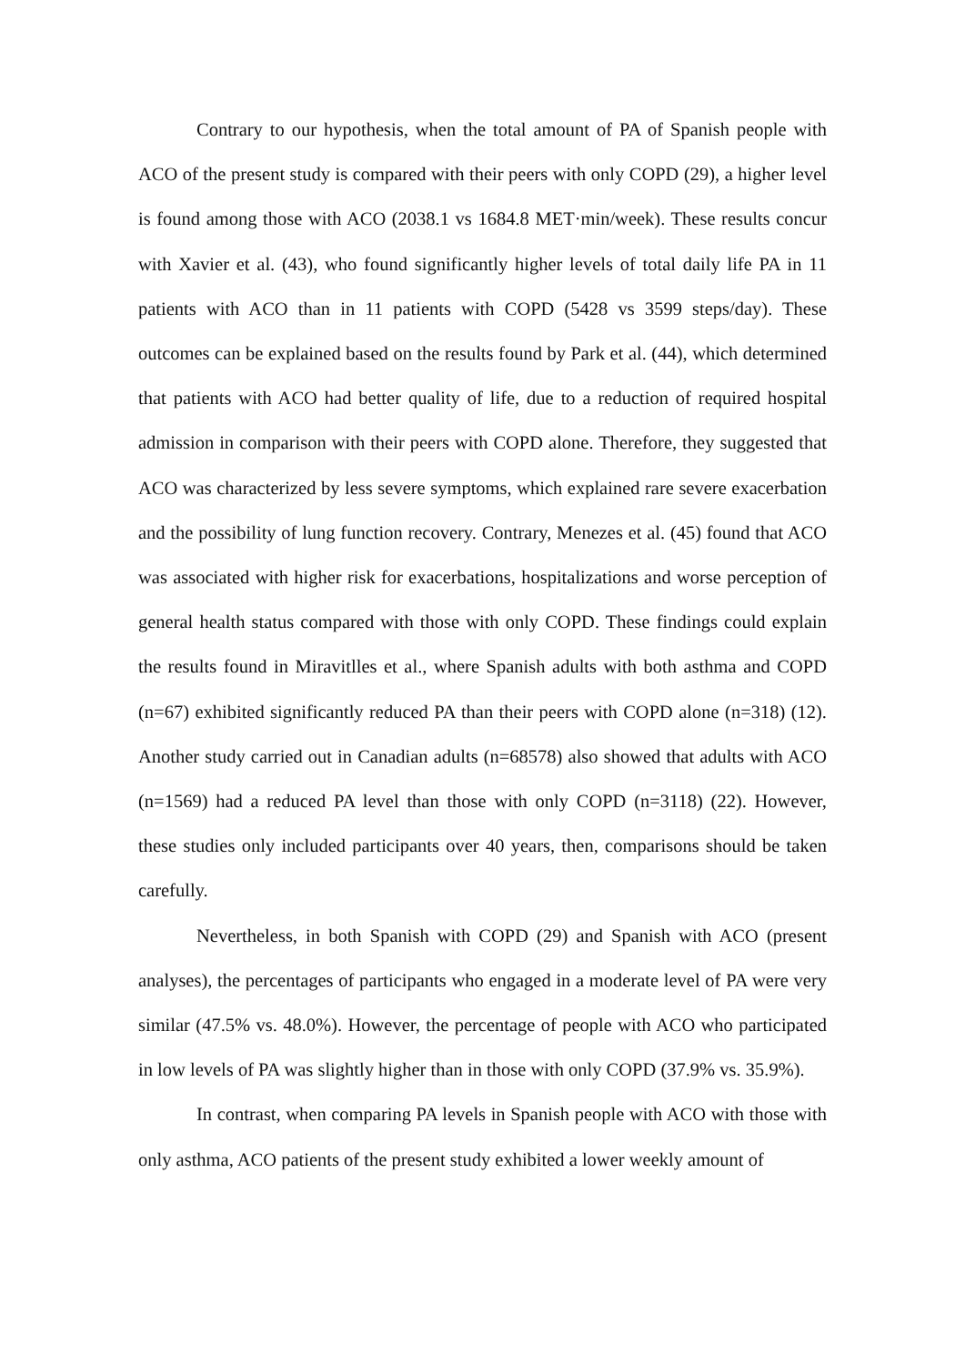Contrary to our hypothesis, when the total amount of PA of Spanish people with ACO of the present study is compared with their peers with only COPD (29), a higher level is found among those with ACO (2038.1 vs 1684.8 MET·min/week). These results concur with Xavier et al. (43), who found significantly higher levels of total daily life PA in 11 patients with ACO than in 11 patients with COPD (5428 vs 3599 steps/day). These outcomes can be explained based on the results found by Park et al. (44), which determined that patients with ACO had better quality of life, due to a reduction of required hospital admission in comparison with their peers with COPD alone. Therefore, they suggested that ACO was characterized by less severe symptoms, which explained rare severe exacerbation and the possibility of lung function recovery. Contrary, Menezes et al. (45) found that ACO was associated with higher risk for exacerbations, hospitalizations and worse perception of general health status compared with those with only COPD. These findings could explain the results found in Miravitlles et al., where Spanish adults with both asthma and COPD (n=67) exhibited significantly reduced PA than their peers with COPD alone (n=318) (12). Another study carried out in Canadian adults (n=68578) also showed that adults with ACO (n=1569) had a reduced PA level than those with only COPD (n=3118) (22). However, these studies only included participants over 40 years, then, comparisons should be taken carefully.
Nevertheless, in both Spanish with COPD (29) and Spanish with ACO (present analyses), the percentages of participants who engaged in a moderate level of PA were very similar (47.5% vs. 48.0%). However, the percentage of people with ACO who participated in low levels of PA was slightly higher than in those with only COPD (37.9% vs. 35.9%).
In contrast, when comparing PA levels in Spanish people with ACO with those with only asthma, ACO patients of the present study exhibited a lower weekly amount of